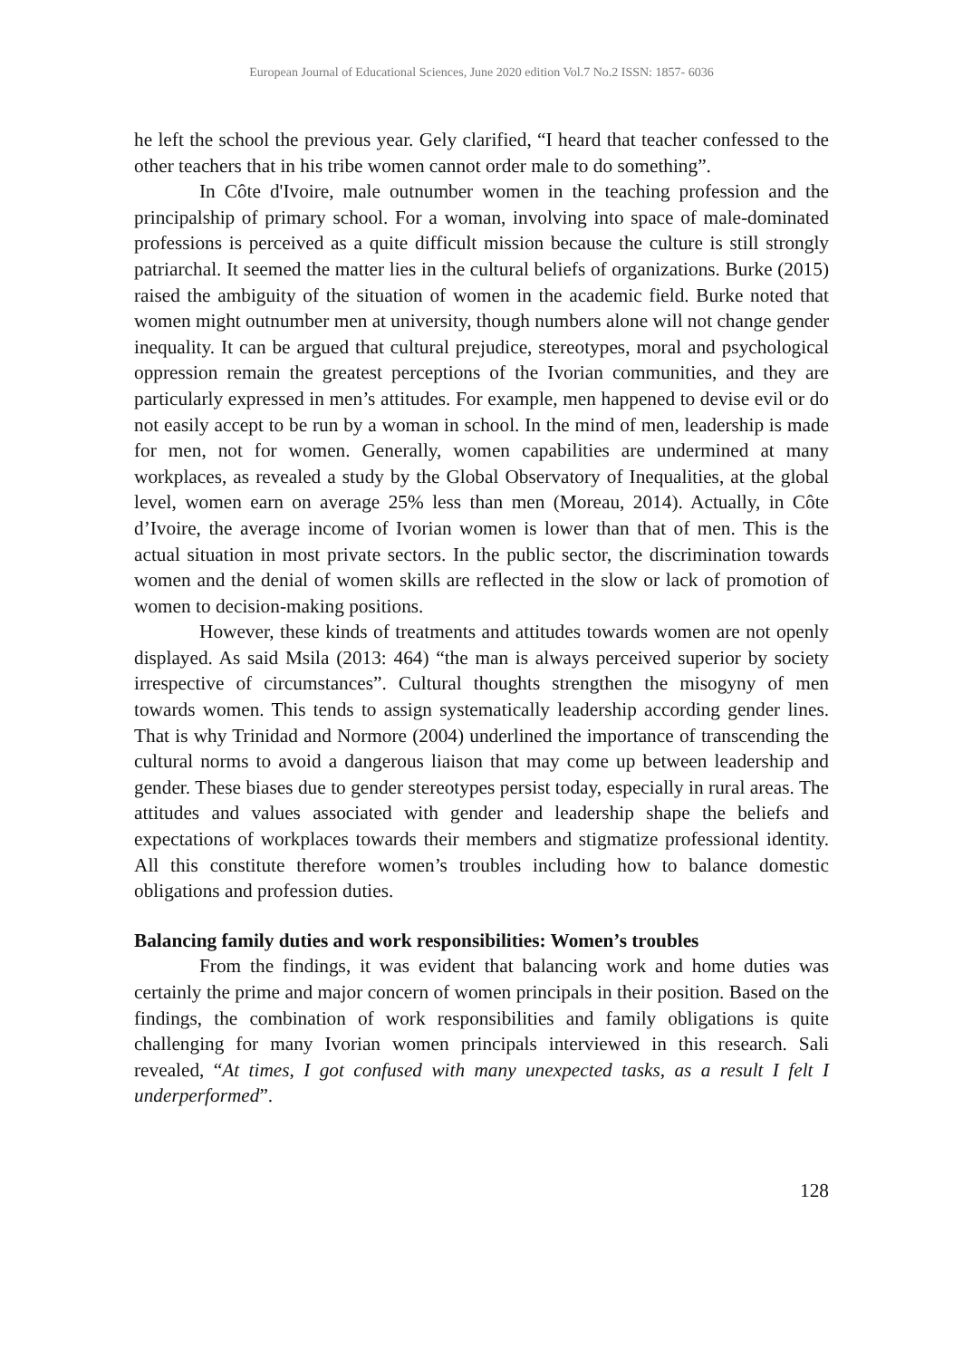European Journal of Educational Sciences, June 2020 edition Vol.7 No.2 ISSN: 1857- 6036
he left the school the previous year. Gely clarified, “I heard that teacher confessed to the other teachers that in his tribe women cannot order male to do something”.
In Côte d'Ivoire, male outnumber women in the teaching profession and the principalship of primary school. For a woman, involving into space of male-dominated professions is perceived as a quite difficult mission because the culture is still strongly patriarchal. It seemed the matter lies in the cultural beliefs of organizations. Burke (2015) raised the ambiguity of the situation of women in the academic field. Burke noted that women might outnumber men at university, though numbers alone will not change gender inequality. It can be argued that cultural prejudice, stereotypes, moral and psychological oppression remain the greatest perceptions of the Ivorian communities, and they are particularly expressed in men’s attitudes. For example, men happened to devise evil or do not easily accept to be run by a woman in school. In the mind of men, leadership is made for men, not for women. Generally, women capabilities are undermined at many workplaces, as revealed a study by the Global Observatory of Inequalities, at the global level, women earn on average 25% less than men (Moreau, 2014). Actually, in Côte d’Ivoire, the average income of Ivorian women is lower than that of men. This is the actual situation in most private sectors. In the public sector, the discrimination towards women and the denial of women skills are reflected in the slow or lack of promotion of women to decision-making positions.
However, these kinds of treatments and attitudes towards women are not openly displayed. As said Msila (2013: 464) “the man is always perceived superior by society irrespective of circumstances”. Cultural thoughts strengthen the misogyny of men towards women. This tends to assign systematically leadership according gender lines. That is why Trinidad and Normore (2004) underlined the importance of transcending the cultural norms to avoid a dangerous liaison that may come up between leadership and gender. These biases due to gender stereotypes persist today, especially in rural areas. The attitudes and values associated with gender and leadership shape the beliefs and expectations of workplaces towards their members and stigmatize professional identity. All this constitute therefore women’s troubles including how to balance domestic obligations and profession duties.
Balancing family duties and work responsibilities: Women’s troubles
From the findings, it was evident that balancing work and home duties was certainly the prime and major concern of women principals in their position. Based on the findings, the combination of work responsibilities and family obligations is quite challenging for many Ivorian women principals interviewed in this research. Sali revealed, “At times, I got confused with many unexpected tasks, as a result I felt I underperformed”.
128